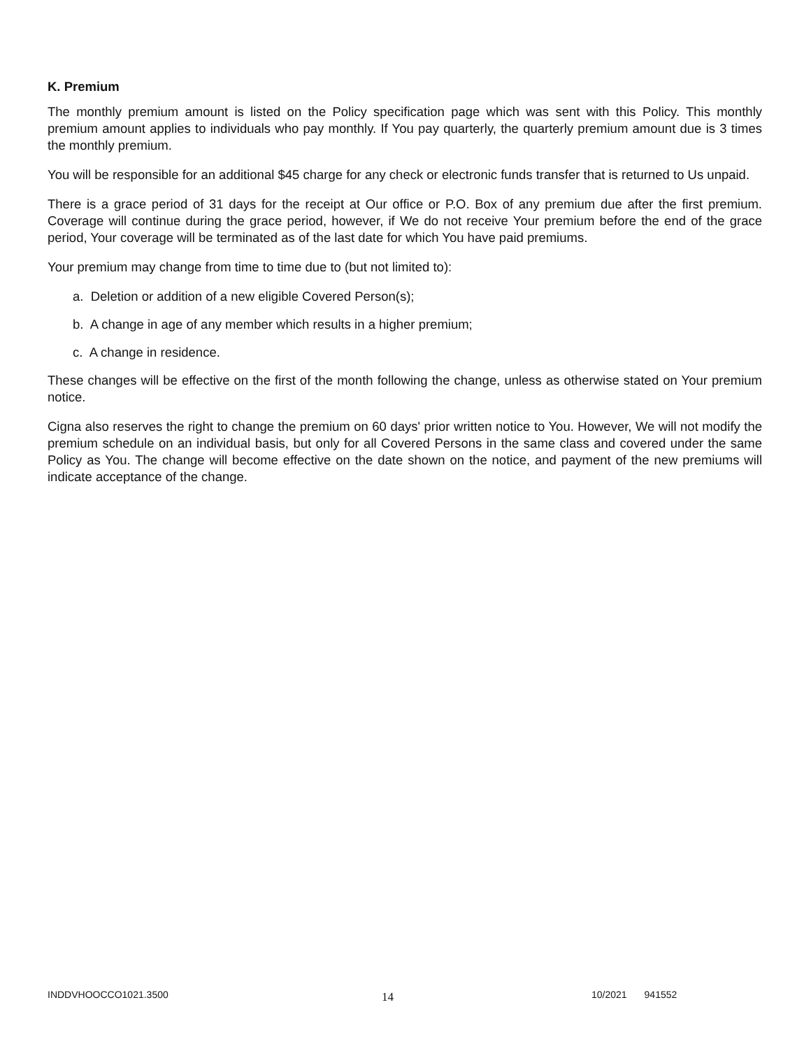K. Premium
The monthly premium amount is listed on the Policy specification page which was sent with this Policy. This monthly premium amount applies to individuals who pay monthly. If You pay quarterly, the quarterly premium amount due is 3 times the monthly premium.
You will be responsible for an additional $45 charge for any check or electronic funds transfer that is returned to Us unpaid.
There is a grace period of 31 days for the receipt at Our office or P.O. Box of any premium due after the first premium. Coverage will continue during the grace period, however, if We do not receive Your premium before the end of the grace period, Your coverage will be terminated as of the last date for which You have paid premiums.
Your premium may change from time to time due to (but not limited to):
a. Deletion or addition of a new eligible Covered Person(s);
b. A change in age of any member which results in a higher premium;
c. A change in residence.
These changes will be effective on the first of the month following the change, unless as otherwise stated on Your premium notice.
Cigna also reserves the right to change the premium on 60 days' prior written notice to You. However, We will not modify the premium schedule on an individual basis, but only for all Covered Persons in the same class and covered under the same Policy as You. The change will become effective on the date shown on the notice, and payment of the new premiums will indicate acceptance of the change.
INDDVHOOCCO1021.3500 14 10/2021 941552